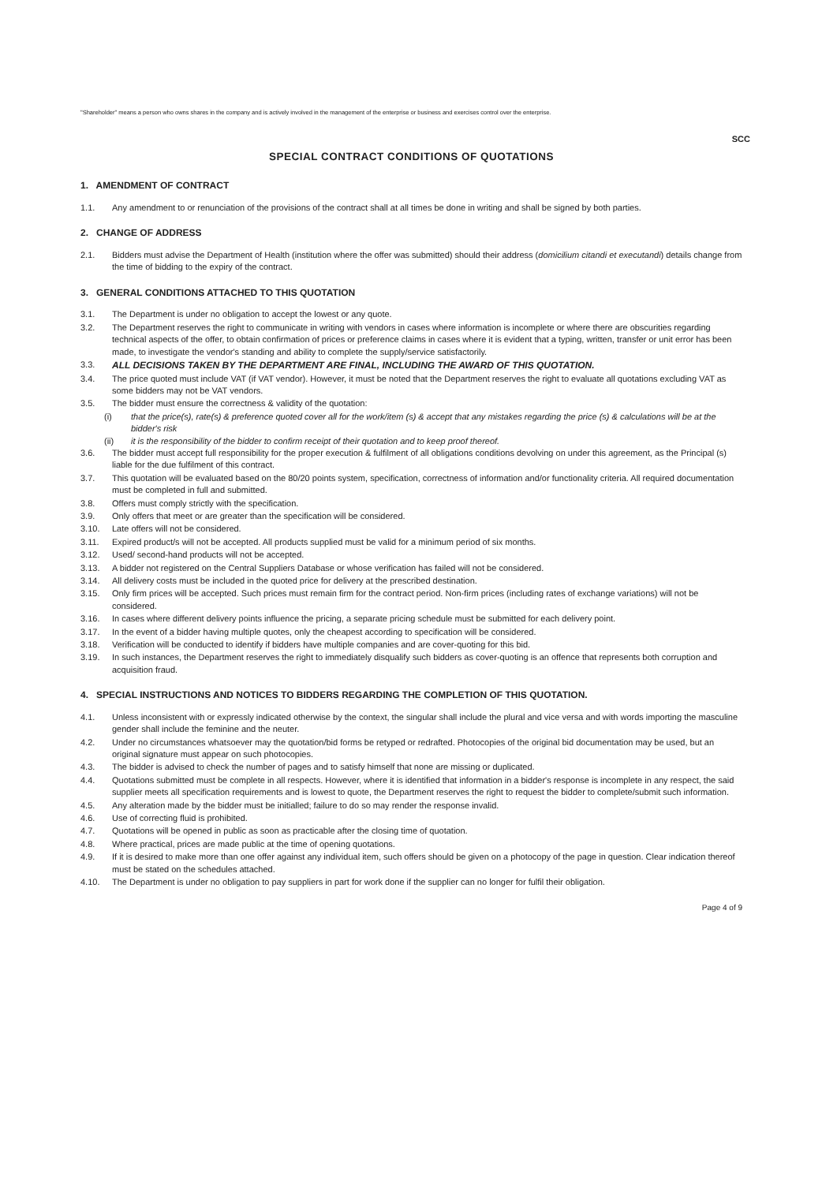"Shareholder" means a person who owns shares in the company and is actively involved in the management of the enterprise or business and exercises control over the enterprise.
SCC
SPECIAL CONTRACT CONDITIONS OF QUOTATIONS
1. AMENDMENT OF CONTRACT
1.1. Any amendment to or renunciation of the provisions of the contract shall at all times be done in writing and shall be signed by both parties.
2. CHANGE OF ADDRESS
2.1. Bidders must advise the Department of Health (institution where the offer was submitted) should their address (domicilium citandi et executandi) details change from the time of bidding to the expiry of the contract.
3. GENERAL CONDITIONS ATTACHED TO THIS QUOTATION
3.1. The Department is under no obligation to accept the lowest or any quote.
3.2. The Department reserves the right to communicate in writing with vendors in cases where information is incomplete or where there are obscurities regarding technical aspects of the offer, to obtain confirmation of prices or preference claims in cases where it is evident that a typing, written, transfer or unit error has been made, to investigate the vendor's standing and ability to complete the supply/service satisfactorily.
3.3. ALL DECISIONS TAKEN BY THE DEPARTMENT ARE FINAL, INCLUDING THE AWARD OF THIS QUOTATION.
3.4. The price quoted must include VAT (if VAT vendor). However, it must be noted that the Department reserves the right to evaluate all quotations excluding VAT as some bidders may not be VAT vendors.
3.5. The bidder must ensure the correctness & validity of the quotation:
(i) that the price(s), rate(s) & preference quoted cover all for the work/item (s) & accept that any mistakes regarding the price (s) & calculations will be at the bidder's risk
(ii) it is the responsibility of the bidder to confirm receipt of their quotation and to keep proof thereof.
3.6. The bidder must accept full responsibility for the proper execution & fulfilment of all obligations conditions devolving on under this agreement, as the Principal (s) liable for the due fulfilment of this contract.
3.7. This quotation will be evaluated based on the 80/20 points system, specification, correctness of information and/or functionality criteria. All required documentation must be completed in full and submitted.
3.8. Offers must comply strictly with the specification.
3.9. Only offers that meet or are greater than the specification will be considered.
3.10. Late offers will not be considered.
3.11. Expired product/s will not be accepted. All products supplied must be valid for a minimum period of six months.
3.12. Used/ second-hand products will not be accepted.
3.13. A bidder not registered on the Central Suppliers Database or whose verification has failed will not be considered.
3.14. All delivery costs must be included in the quoted price for delivery at the prescribed destination.
3.15. Only firm prices will be accepted. Such prices must remain firm for the contract period. Non-firm prices (including rates of exchange variations) will not be considered.
3.16. In cases where different delivery points influence the pricing, a separate pricing schedule must be submitted for each delivery point.
3.17. In the event of a bidder having multiple quotes, only the cheapest according to specification will be considered.
3.18. Verification will be conducted to identify if bidders have multiple companies and are cover-quoting for this bid.
3.19. In such instances, the Department reserves the right to immediately disqualify such bidders as cover-quoting is an offence that represents both corruption and acquisition fraud.
4. SPECIAL INSTRUCTIONS AND NOTICES TO BIDDERS REGARDING THE COMPLETION OF THIS QUOTATION.
4.1. Unless inconsistent with or expressly indicated otherwise by the context, the singular shall include the plural and vice versa and with words importing the masculine gender shall include the feminine and the neuter.
4.2. Under no circumstances whatsoever may the quotation/bid forms be retyped or redrafted. Photocopies of the original bid documentation may be used, but an original signature must appear on such photocopies.
4.3. The bidder is advised to check the number of pages and to satisfy himself that none are missing or duplicated.
4.4. Quotations submitted must be complete in all respects. However, where it is identified that information in a bidder's response is incomplete in any respect, the said supplier meets all specification requirements and is lowest to quote, the Department reserves the right to request the bidder to complete/submit such information.
4.5. Any alteration made by the bidder must be initialled; failure to do so may render the response invalid.
4.6. Use of correcting fluid is prohibited.
4.7. Quotations will be opened in public as soon as practicable after the closing time of quotation.
4.8. Where practical, prices are made public at the time of opening quotations.
4.9. If it is desired to make more than one offer against any individual item, such offers should be given on a photocopy of the page in question. Clear indication thereof must be stated on the schedules attached.
4.10. The Department is under no obligation to pay suppliers in part for work done if the supplier can no longer for fulfil their obligation.
Page 4 of 9